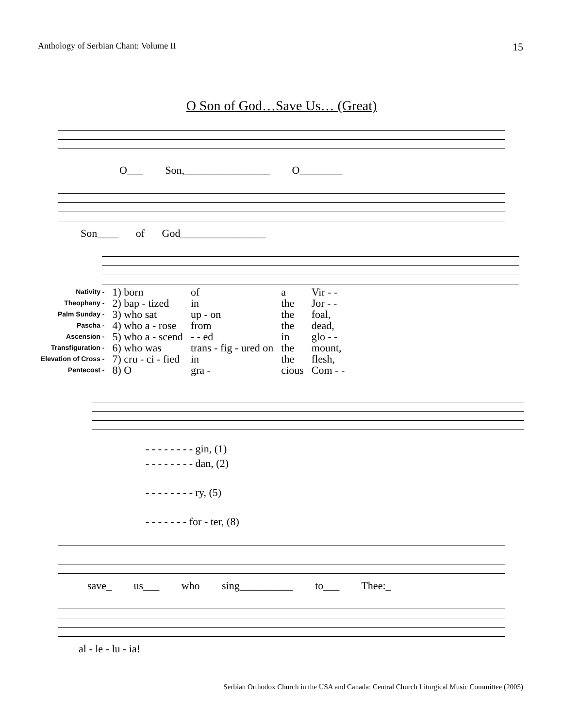Anthology of Serbian Chant: Volume II 15
O Son of God…Save Us… (Great)
O___ Son,________________ O________
Son____ of God________________
| Nativity - | 1) born | of | a | Vir - - |
| Theophany - | 2) bap - tized | in | the | Jor - - |
| Palm Sunday - | 3) who sat | up - on | the | foal, |
| Pascha - | 4) who a - rose | from | the | dead, |
| Ascension - | 5) who a - scend | - - ed | in | glo - - |
| Transfiguration - | 6) who was | trans - fig - ured on | the | mount, |
| Elevation of Cross - | 7) cru - ci - fied | in | the | flesh, |
| Pentecost - | 8) O | gra - | cious | Com - - |
- - - - - - - - gin, (1)
- - - - - - - - dan, (2)
- - - - - - - - ry, (5)
- - - - - - - for - ter, (8)
save_ us___ who sing__________ to___ Thee:_
al - le - lu - ia!
Serbian Orthodox Church in the USA and Canada: Central Church Liturgical Music Committee (2005)